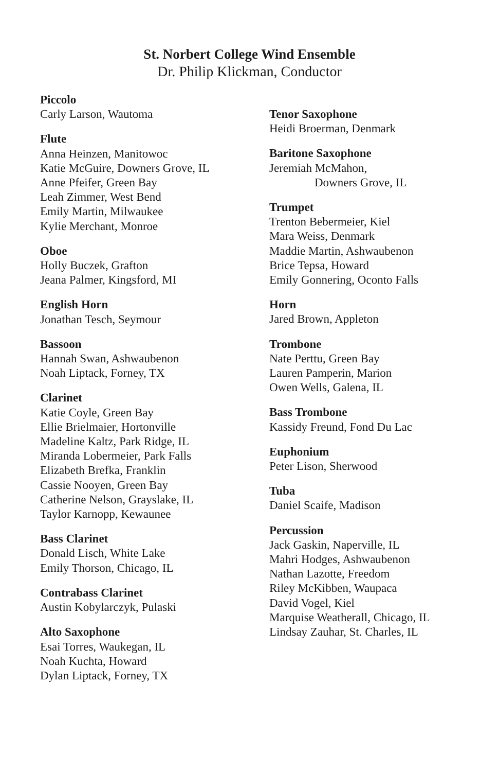St. Norbert College Wind Ensemble
Dr. Philip Klickman, Conductor
Piccolo
Carly Larson, Wautoma
Flute
Anna Heinzen, Manitowoc
Katie McGuire, Downers Grove, IL
Anne Pfeifer, Green Bay
Leah Zimmer, West Bend
Emily Martin, Milwaukee
Kylie Merchant, Monroe
Oboe
Holly Buczek, Grafton
Jeana Palmer, Kingsford, MI
English Horn
Jonathan Tesch, Seymour
Bassoon
Hannah Swan, Ashwaubenon
Noah Liptack, Forney, TX
Clarinet
Katie Coyle, Green Bay
Ellie Brielmaier, Hortonville
Madeline Kaltz, Park Ridge, IL
Miranda Lobermeier, Park Falls
Elizabeth Brefka, Franklin
Cassie Nooyen, Green Bay
Catherine Nelson, Grayslake, IL
Taylor Karnopp, Kewaunee
Bass Clarinet
Donald Lisch, White Lake
Emily Thorson, Chicago, IL
Contrabass Clarinet
Austin Kobylarczyk, Pulaski
Alto Saxophone
Esai Torres, Waukegan, IL
Noah Kuchta, Howard
Dylan Liptack, Forney, TX
Tenor Saxophone
Heidi Broerman, Denmark
Baritone Saxophone
Jeremiah McMahon,
Downers Grove, IL
Trumpet
Trenton Bebermeier, Kiel
Mara Weiss, Denmark
Maddie Martin, Ashwaubenon
Brice Tepsa, Howard
Emily Gonnering, Oconto Falls
Horn
Jared Brown, Appleton
Trombone
Nate Perttu, Green Bay
Lauren Pamperin, Marion
Owen Wells, Galena, IL
Bass Trombone
Kassidy Freund, Fond Du Lac
Euphonium
Peter Lison, Sherwood
Tuba
Daniel Scaife, Madison
Percussion
Jack Gaskin, Naperville, IL
Mahri Hodges, Ashwaubenon
Nathan Lazotte, Freedom
Riley McKibben, Waupaca
David Vogel, Kiel
Marquise Weatherall, Chicago, IL
Lindsay Zauhar, St. Charles, IL